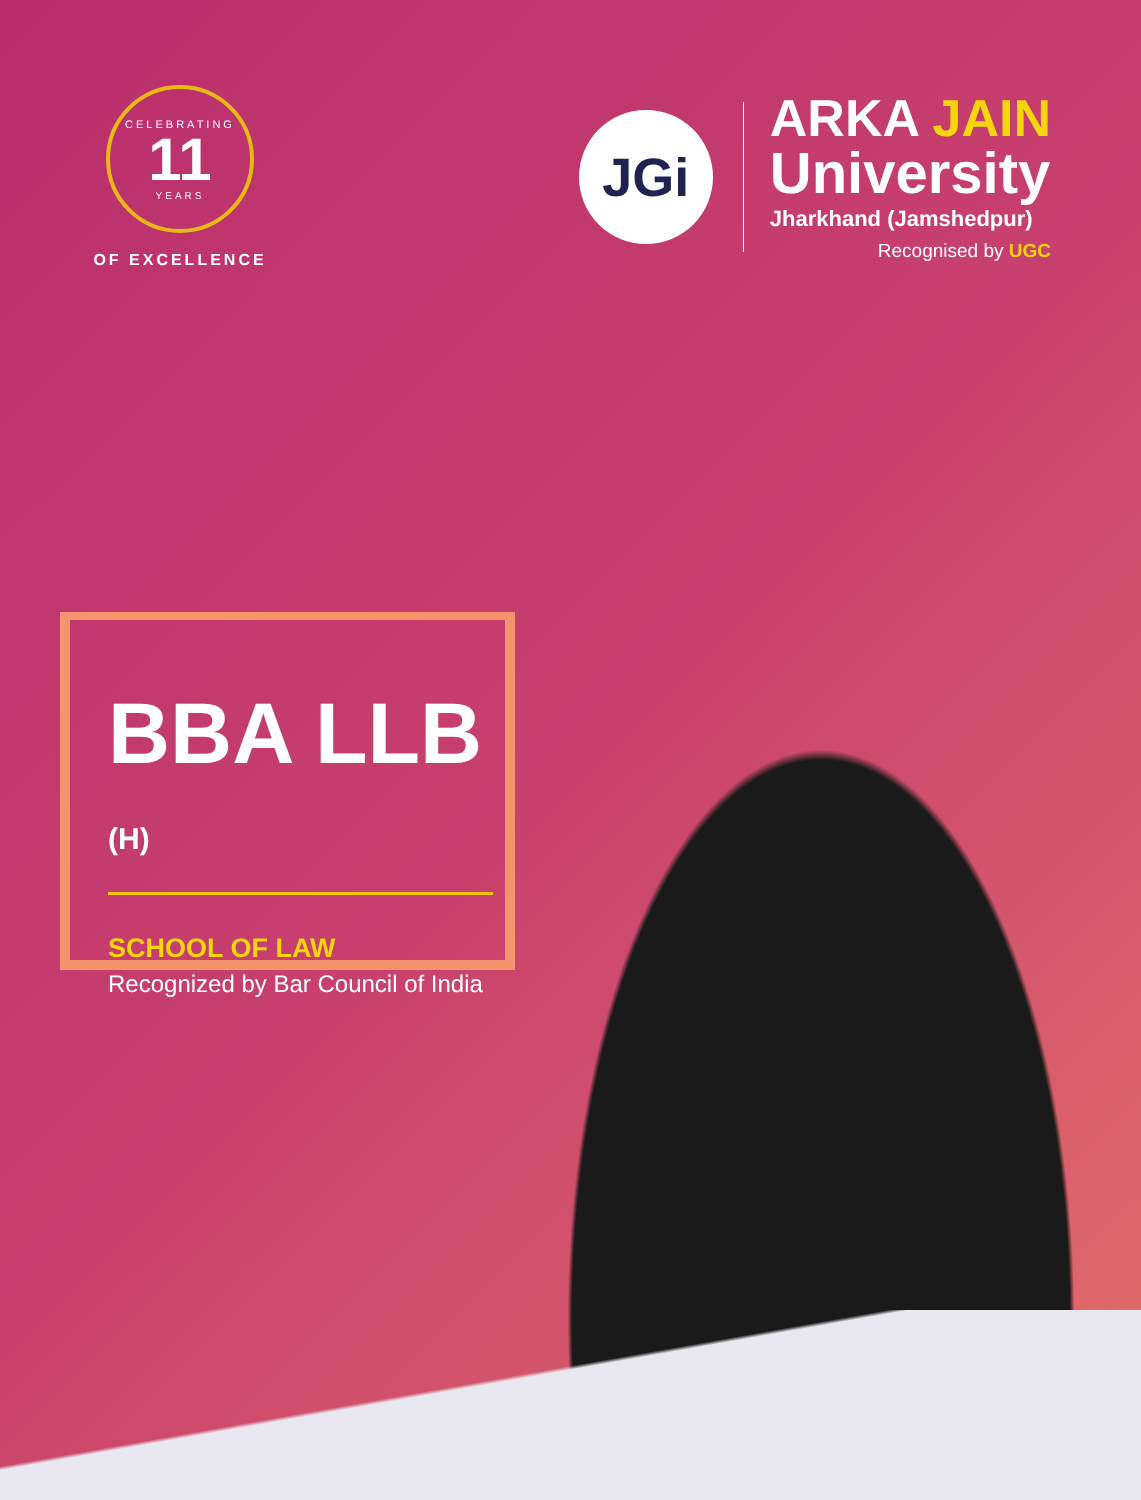CELEBRATING
11
YEARS
OF EXCELLENCE
JGi
ARKA JAIN
University
Jharkhand (Jamshedpur)
Recognised by UGC
BBA LLB (H)
SCHOOL OF LAW
Recognized by Bar Council of India